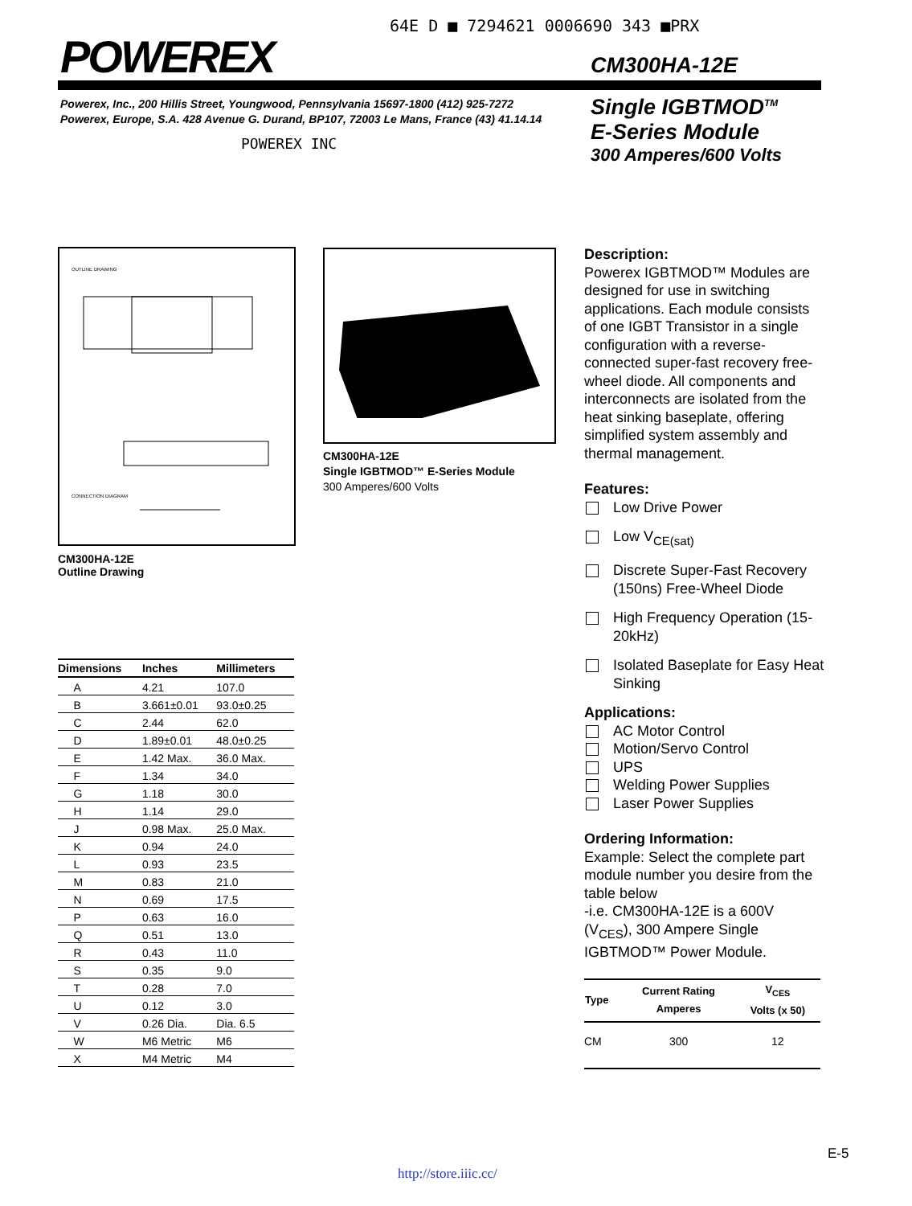64E D ■ 7294621 0006690 343 ■PRX
POWEREX CM300HA-12E
Powerex, Inc., 200 Hillis Street, Youngwood, Pennsylvania 15697-1800 (412) 925-7272
Powerex, Europe, S.A. 428 Avenue G. Durand, BP107, 72003 Le Mans, France (43) 41.14.14
POWEREX INC
Single IGBTMOD<sup>TM</sup>
E-Series Module
300 Amperes/600 Volts
OUTLINE DRAWING
CONNECTION DIAGRAM
CM300HA-12E
Outline Drawing
| Dimensions | Inches | Millimeters |
| --- | --- | --- |
| A | 4.21 | 107.0 |
| B | 3.661±0.01 | 93.0±0.25 |
| C | 2.44 | 62.0 |
| D | 1.89±0.01 | 48.0±0.25 |
| E | 1.42 Max. | 36.0 Max. |
| F | 1.34 | 34.0 |
| G | 1.18 | 30.0 |
| H | 1.14 | 29.0 |
| J | 0.98 Max. | 25.0 Max. |
| K | 0.94 | 24.0 |
| L | 0.93 | 23.5 |
| M | 0.83 | 21.0 |
| N | 0.69 | 17.5 |
| P | 0.63 | 16.0 |
| Q | 0.51 | 13.0 |
| R | 0.43 | 11.0 |
| S | 0.35 | 9.0 |
| T | 0.28 | 7.0 |
| U | 0.12 | 3.0 |
| V | 0.26 Dia. | Dia. 6.5 |
| W | M6 Metric | M6 |
| X | M4 Metric | M4 |
CM300HA-12E
Single IGBTMOD™ E-Series Module
300 Amperes/600 Volts
Description:
Powerex IGBTMOD™ Modules are designed for use in switching applications. Each module consists of one IGBT Transistor in a single configuration with a reverse-connected super-fast recovery free-wheel diode. All components and interconnects are isolated from the heat sinking baseplate, offering simplified system assembly and thermal management.
Features:
Low Drive Power
Low V<sub>CE(sat)</sub>
Discrete Super-Fast Recovery (150ns) Free-Wheel Diode
High Frequency Operation (15-20kHz)
Isolated Baseplate for Easy Heat Sinking
Applications:
AC Motor Control
Motion/Servo Control
UPS
Welding Power Supplies
Laser Power Supplies
Ordering Information:
Example: Select the complete part module number you desire from the table below
-i.e. CM300HA-12E is a 600V (V<sub>CES</sub>), 300 Ampere Single IGBTMOD™ Power Module.
| Type | Current Rating Amperes | V<sub>CES</sub> Volts (x 50) |
| --- | --- | --- |
| CM | 300 | 12 |
E-5
http://store.iiic.cc/